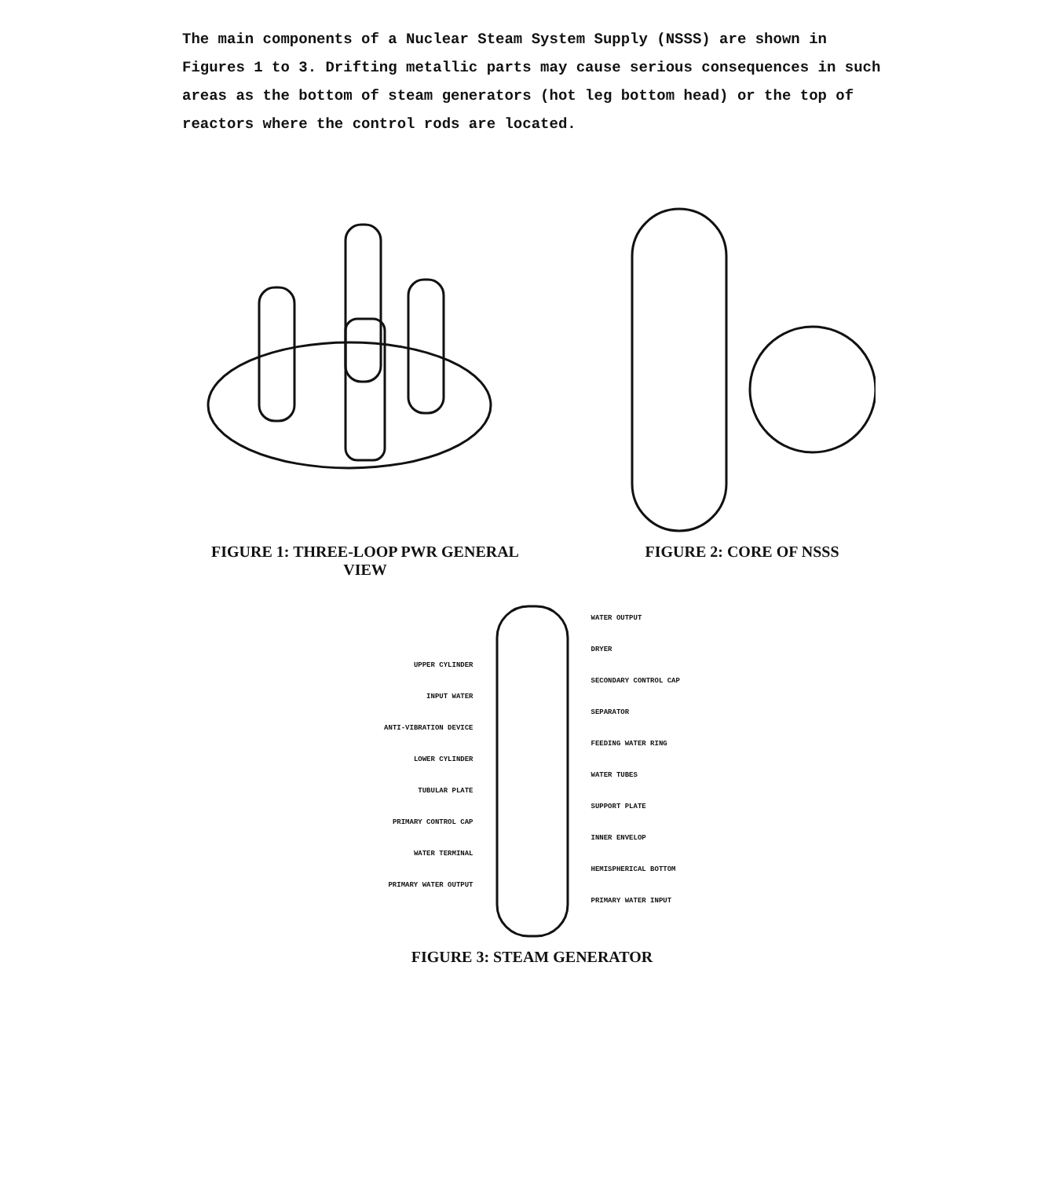The main components of a Nuclear Steam System Supply (NSSS) are shown in Figures 1 to 3. Drifting metallic parts may cause serious consequences in such areas as the bottom of steam generators (hot leg bottom head) or the top of reactors where the control rods are located.
FIGURE 1: THREE-LOOP PWR GENERAL VIEW FIGURE 2: CORE OF NSSS
UPPER CYLINDER
INPUT WATER
ANTI-VIBRATION DEVICE
LOWER CYLINDER
TUBULAR PLATE
PRIMARY CONTROL CAP
WATER TERMINAL
PRIMARY WATER OUTPUT
WATER OUTPUT
DRYER
SECONDARY CONTROL CAP
SEPARATOR
FEEDING WATER RING
WATER TUBES
SUPPORT PLATE
INNER ENVELOP
HEMISPHERICAL BOTTOM
PRIMARY WATER INPUT
FIGURE 3: STEAM GENERATOR